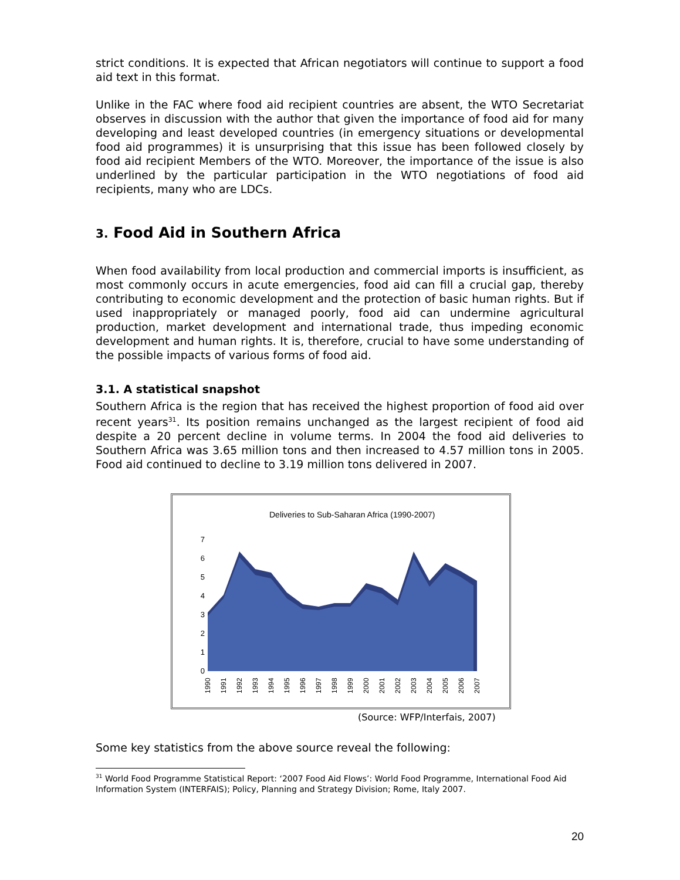strict conditions. It is expected that African negotiators will continue to support a food aid text in this format.
Unlike in the FAC where food aid recipient countries are absent, the WTO Secretariat observes in discussion with the author that given the importance of food aid for many developing and least developed countries (in emergency situations or developmental food aid programmes) it is unsurprising that this issue has been followed closely by food aid recipient Members of the WTO. Moreover, the importance of the issue is also underlined by the particular participation in the WTO negotiations of food aid recipients, many who are LDCs.
3. Food Aid in Southern Africa
When food availability from local production and commercial imports is insufficient, as most commonly occurs in acute emergencies, food aid can fill a crucial gap, thereby contributing to economic development and the protection of basic human rights. But if used inappropriately or managed poorly, food aid can undermine agricultural production, market development and international trade, thus impeding economic development and human rights. It is, therefore, crucial to have some understanding of the possible impacts of various forms of food aid.
3.1. A statistical snapshot
Southern Africa is the region that has received the highest proportion of food aid over recent years<sup>31</sup>. Its position remains unchanged as the largest recipient of food aid despite a 20 percent decline in volume terms. In 2004 the food aid deliveries to Southern Africa was 3.65 million tons and then increased to 4.57 million tons in 2005. Food aid continued to decline to 3.19 million tons delivered in 2007.
Deliveries to Sub-Saharan Africa (1990-2007)
0
1
2
3
4
5
6
7
1990
1991
1992
1993
1994
1995
1996
1997
1998
1999
2000
2001
2002
2003
2004
2005
2006
2007
(Source: WFP/Interfais, 2007)
Some key statistics from the above source reveal the following:
<sup>31</sup> World Food Programme Statistical Report: ‘2007 Food Aid Flows’: World Food Programme, International Food Aid Information System (INTERFAIS); Policy, Planning and Strategy Division; Rome, Italy 2007.
20